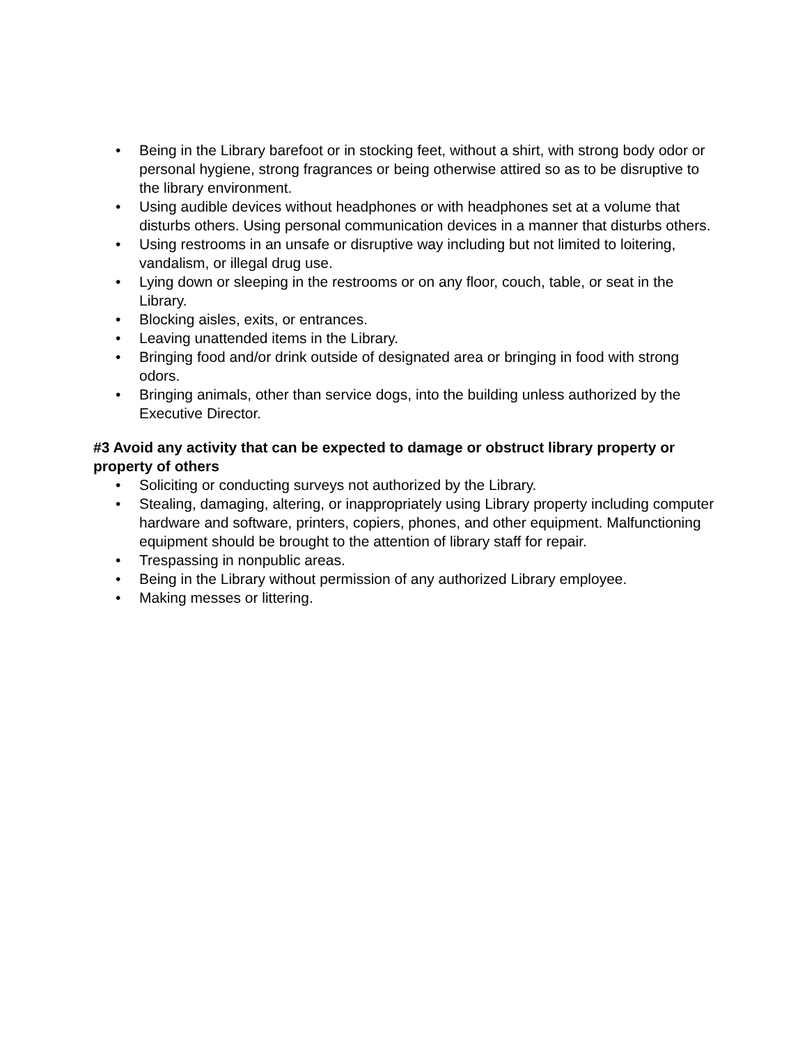• Being in the Library barefoot or in stocking feet, without a shirt, with strong body odor or personal hygiene, strong fragrances or being otherwise attired so as to be disruptive to the library environment.
• Using audible devices without headphones or with headphones set at a volume that disturbs others. Using personal communication devices in a manner that disturbs others.
• Using restrooms in an unsafe or disruptive way including but not limited to loitering, vandalism, or illegal drug use.
• Lying down or sleeping in the restrooms or on any floor, couch, table, or seat in the Library.
• Blocking aisles, exits, or entrances.
• Leaving unattended items in the Library.
• Bringing food and/or drink outside of designated area or bringing in food with strong odors.
• Bringing animals, other than service dogs, into the building unless authorized by the Executive Director.
#3 Avoid any activity that can be expected to damage or obstruct library property or property of others
• Soliciting or conducting surveys not authorized by the Library.
• Stealing, damaging, altering, or inappropriately using Library property including computer hardware and software, printers, copiers, phones, and other equipment. Malfunctioning equipment should be brought to the attention of library staff for repair.
• Trespassing in nonpublic areas.
• Being in the Library without permission of any authorized Library employee.
• Making messes or littering.